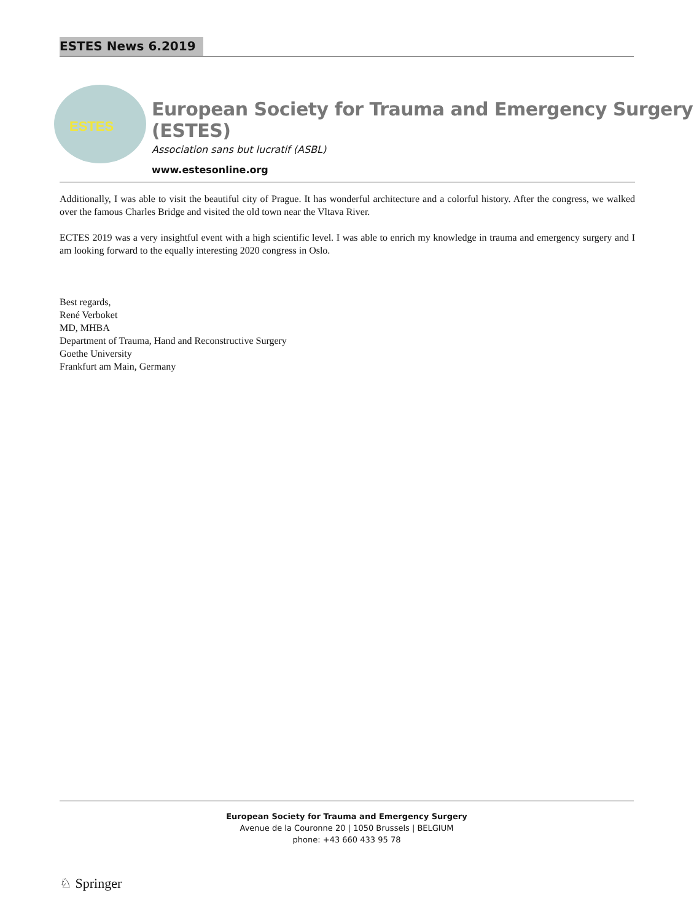ESTES News 6.2019
ESTES
European Society for Trauma and Emergency Surgery (ESTES)
Association sans but lucratif (ASBL)
www.estesonline.org
Additionally, I was able to visit the beautiful city of Prague. It has wonderful architecture and a colorful history. After the congress, we walked over the famous Charles Bridge and visited the old town near the Vltava River.
ECTES 2019 was a very insightful event with a high scientific level. I was able to enrich my knowledge in trauma and emergency surgery and I am looking forward to the equally interesting 2020 congress in Oslo.
Best regards,
René Verboket
MD, MHBA
Department of Trauma, Hand and Reconstructive Surgery
Goethe University
Frankfurt am Main, Germany
European Society for Trauma and Emergency Surgery
Avenue de la Couronne 20 | 1050 Brussels | BELGIUM
phone: +43 660 433 95 78
♘ Springer